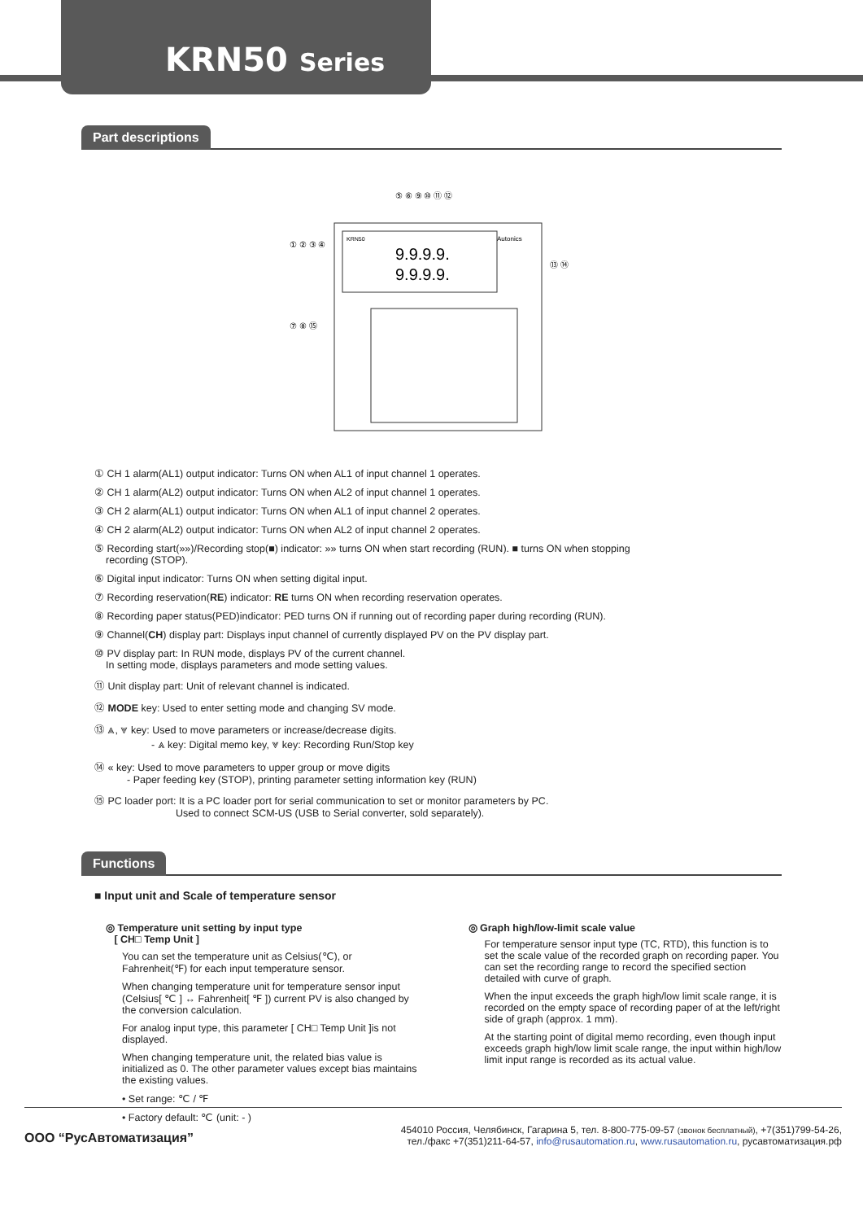KRN50 Series
Part descriptions
9.9.9.9.
9.9.9.9.
KRN50
Autonics
① ② ③ ④
⑤ ⑥ ⑨ ⑩ ⑪ ⑫
⑬ ⑭
⑦ ⑧ ⑮
① CH 1 alarm(AL1) output indicator: Turns ON when AL1 of input channel 1 operates.
② CH 1 alarm(AL2) output indicator: Turns ON when AL2 of input channel 1 operates.
③ CH 2 alarm(AL1) output indicator: Turns ON when AL1 of input channel 2 operates.
④ CH 2 alarm(AL2) output indicator: Turns ON when AL2 of input channel 2 operates.
⑤ Recording start(»»)/Recording stop(■) indicator: »» turns ON when start recording (RUN). ■ turns ON when stopping
recording (STOP).
⑥ Digital input indicator: Turns ON when setting digital input.
⑦ Recording reservation(RE) indicator: RE turns ON when recording reservation operates.
⑧ Recording paper status(PED)indicator: PED turns ON if running out of recording paper during recording (RUN).
⑨ Channel(CH) display part: Displays input channel of currently displayed PV on the PV display part.
⑩ PV display part: In RUN mode, displays PV of the current channel.
In setting mode, displays parameters and mode setting values.
⑪ Unit display part: Unit of relevant channel is indicated.
⑫ MODE key: Used to enter setting mode and changing SV mode.
⑬ ⩓, ⩔ key: Used to move parameters or increase/decrease digits.
- ⩓ key: Digital memo key, ⩔ key: Recording Run/Stop key
⑭ « key: Used to move parameters to upper group or move digits
- Paper feeding key (STOP), printing parameter setting information key (RUN)
⑮ PC loader port: It is a PC loader port for serial communication to set or monitor parameters by PC.
Used to connect SCM-US (USB to Serial converter, sold separately).
Functions
■ Input unit and Scale of temperature sensor
◎ Temperature unit setting by input type
[ CH□ Temp Unit ]
You can set the temperature unit as Celsius(℃), or Fahrenheit(℉) for each input temperature sensor.
When changing temperature unit for temperature sensor input (Celsius[ ℃ ] ↔ Fahrenheit[ ℉ ]) current PV is also changed by the conversion calculation.
For analog input type, this parameter [ CH□ Temp Unit ]is not displayed.
When changing temperature unit, the related bias value is initialized as 0. The other parameter values except bias maintains the existing values.
• Set range: ℃ / ℉
• Factory default: ℃ (unit: - )
◎ Graph high/low-limit scale value
For temperature sensor input type (TC, RTD), this function is to set the scale value of the recorded graph on recording paper. You can set the recording range to record the specified section detailed with curve of graph.
When the input exceeds the graph high/low limit scale range, it is recorded on the empty space of recording paper of at the left/right side of graph (approx. 1 mm).
At the starting point of digital memo recording, even though input exceeds graph high/low limit scale range, the input within high/low limit input range is recorded as its actual value.
ООО “РусАвтоматизация”
454010 Россия, Челябинск, Гагарина 5, тел. 8-800-775-09-57 (звонок бесплатный), +7(351)799-54-26,
тел./факс +7(351)211-64-57, info@rusautomation.ru, www.rusautomation.ru, русавтоматизация.рф